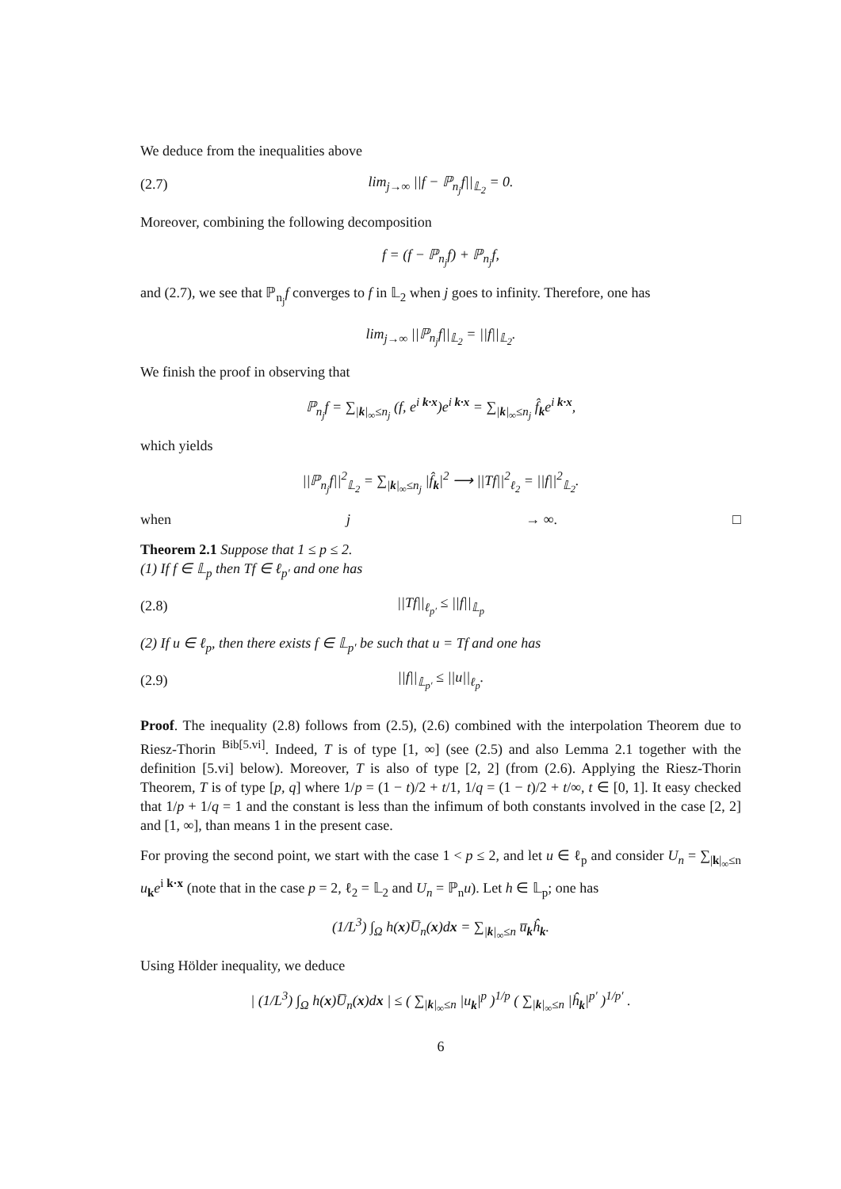We deduce from the inequalities above
(2.7) lim<sub>j→∞</sub> ||f − ℙ<sub>n<sub>j</sub></sub>f||<sub>𝕃<sub>2</sub></sub> = 0.
Moreover, combining the following decomposition
f = (f − ℙ<sub>n<sub>j</sub></sub>f) + ℙ<sub>n<sub>j</sub></sub>f,
and (2.7), we see that ℙ<sub>n<sub>j</sub></sub>f converges to f in 𝕃<sub>2</sub> when j goes to infinity. Therefore, one has
lim<sub>j→∞</sub> ||ℙ<sub>n<sub>j</sub></sub>f||<sub>𝕃<sub>2</sub></sub> = ||f||<sub>𝕃<sub>2</sub></sub>.
We finish the proof in observing that
ℙ<sub>n<sub>j</sub></sub>f = ∑<sub>|k|<sub>∞</sub>≤n<sub>j</sub></sub> (f, e<sup>i k·x</sup>)e<sup>i k·x</sup> = ∑<sub>|k|<sub>∞</sub>≤n<sub>j</sub></sub> f̂<sub>k</sub>e<sup>i k·x</sup>,
which yields
||ℙ<sub>n<sub>j</sub></sub>f||<sup>2</sup><sub>𝕃<sub>2</sub></sub> = ∑<sub>|k|<sub>∞</sub>≤n<sub>j</sub></sub> |f̂<sub>k</sub>|<sup>2</sup> ⟶ ||Tf||<sup>2</sup><sub>ℓ<sub>2</sub></sub> = ||f||<sup>2</sup><sub>𝕃<sub>2</sub></sub>.
when j → ∞. □
Theorem 2.1 Suppose that 1 ≤ p ≤ 2.
(1) If f ∈ 𝕃<sub>p</sub> then Tf ∈ ℓ<sub>p′</sub> and one has
(2.8) ||Tf||<sub>ℓ<sub>p′</sub></sub> ≤ ||f||<sub>𝕃<sub>p</sub></sub>
(2) If u ∈ ℓ<sub>p</sub>, then there exists f ∈ 𝕃<sub>p′</sub> be such that u = Tf and one has
(2.9) ||f||<sub>𝕃<sub>p′</sub></sub> ≤ ||u||<sub>ℓ<sub>p</sub></sub>.
Proof. The inequality (2.8) follows from (2.5), (2.6) combined with the interpolation Theorem due to Riesz-Thorin <sup>Bib[5.vi]</sup>. Indeed, T is of type [1, ∞] (see (2.5) and also Lemma 2.1 together with the definition [5.vi] below). Moreover, T is also of type [2, 2] (from (2.6). Applying the Riesz-Thorin Theorem, T is of type [p, q] where 1/p = (1 − t)/2 + t/1, 1/q = (1 − t)/2 + t/∞, t ∈ [0, 1]. It easy checked that 1/p + 1/q = 1 and the constant is less than the infimum of both constants involved in the case [2, 2] and [1, ∞], than means 1 in the present case.
For proving the second point, we start with the case 1 < p ≤ 2, and let u ∈ ℓ<sub>p</sub> and consider U<sub>n</sub> = ∑<sub>|k|<sub>∞</sub>≤n</sub> u<sub>k</sub>e<sup>i k·x</sup> (note that in the case p = 2, ℓ<sub>2</sub> = 𝕃<sub>2</sub> and U<sub>n</sub> = ℙ<sub>n</sub>u). Let h ∈ 𝕃<sub>p</sub>; one has
(1/L<sup>3</sup>) ∫<sub>Ω</sub> h(x)U̅<sub>n</sub>(x)dx = ∑<sub>|k|<sub>∞</sub>≤n</sub> u̅<sub>k</sub>ĥ<sub>k</sub>.
Using Hölder inequality, we deduce
| (1/L<sup>3</sup>) ∫<sub>Ω</sub> h(x)U̅<sub>n</sub>(x)dx | ≤ ( ∑<sub>|k|<sub>∞</sub>≤n</sub> |u<sub>k</sub>|<sup>p</sup> )<sup>1/p</sup> ( ∑<sub>|k|<sub>∞</sub>≤n</sub> |ĥ<sub>k</sub>|<sup>p′</sup> )<sup>1/p′</sup> .
6